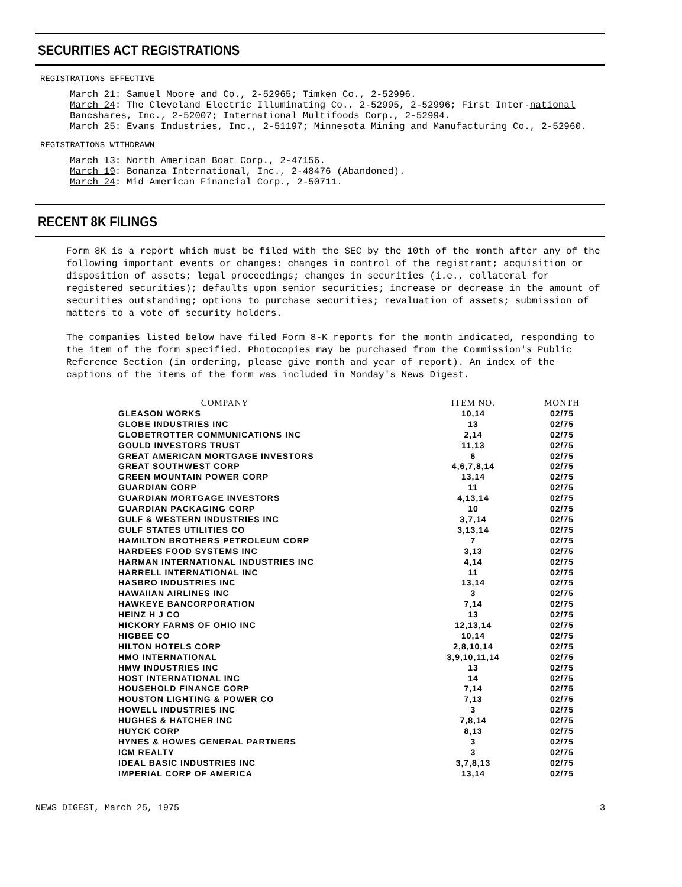SECURITIES ACT REGISTRATIONS
REGISTRATIONS EFFECTIVE
March 21: Samuel Moore and Co., 2-52965; Timken Co., 2-52996.
March 24: The Cleveland Electric Illuminating Co., 2-52995, 2-52996; First Inter-national Bancshares, Inc., 2-52007; International Multifoods Corp., 2-52994.
March 25: Evans Industries, Inc., 2-51197; Minnesota Mining and Manufacturing Co., 2-52960.
REGISTRATIONS WITHDRAWN
March 13: North American Boat Corp., 2-47156.
March 19: Bonanza International, Inc., 2-48476 (Abandoned).
March 24: Mid American Financial Corp., 2-50711.
RECENT 8K FILINGS
Form 8K is a report which must be filed with the SEC by the 10th of the month after any of the following important events or changes: changes in control of the registrant; acquisition or disposition of assets; legal proceedings; changes in securities (i.e., collateral for registered securities); defaults upon senior securities; increase or decrease in the amount of securities outstanding; options to purchase securities; revaluation of assets; submission of matters to a vote of security holders.
The companies listed below have filed Form 8-K reports for the month indicated, responding to the item of the form specified. Photocopies may be purchased from the Commission's Public Reference Section (in ordering, please give month and year of report). An index of the captions of the items of the form was included in Monday's News Digest.
| COMPANY | ITEM NO. | MONTH |
| --- | --- | --- |
| GLEASON WORKS | 10,14 | 02/75 |
| GLOBE INDUSTRIES INC | 13 | 02/75 |
| GLOBETROTTER COMMUNICATIONS INC | 2,14 | 02/75 |
| GOULD INVESTORS TRUST | 11,13 | 02/75 |
| GREAT AMERICAN MORTGAGE INVESTORS | 6 | 02/75 |
| GREAT SOUTHWEST CORP | 4,6,7,8,14 | 02/75 |
| GREEN MOUNTAIN POWER CORP | 13,14 | 02/75 |
| GUARDIAN CORP | 11 | 02/75 |
| GUARDIAN MORTGAGE INVESTORS | 4,13,14 | 02/75 |
| GUARDIAN PACKAGING CORP | 10 | 02/75 |
| GULF & WESTERN INDUSTRIES INC | 3,7,14 | 02/75 |
| GULF STATES UTILITIES CO | 3,13,14 | 02/75 |
| HAMILTON BROTHERS PETROLEUM CORP | 7 | 02/75 |
| HARDEES FOOD SYSTEMS INC | 3,13 | 02/75 |
| HARMAN INTERNATIONAL INDUSTRIES INC | 4,14 | 02/75 |
| HARRELL INTERNATIONAL INC | 11 | 02/75 |
| HASBRO INDUSTRIES INC | 13,14 | 02/75 |
| HAWAIIAN AIRLINES INC | 3 | 02/75 |
| HAWKEYE BANCORPORATION | 7,14 | 02/75 |
| HEINZ H J CO | 13 | 02/75 |
| HICKORY FARMS OF OHIO INC | 12,13,14 | 02/75 |
| HIGBEE CO | 10,14 | 02/75 |
| HILTON HOTELS CORP | 2,8,10,14 | 02/75 |
| HMO INTERNATIONAL | 3,9,10,11,14 | 02/75 |
| HMW INDUSTRIES INC | 13 | 02/75 |
| HOST INTERNATIONAL INC | 14 | 02/75 |
| HOUSEHOLD FINANCE CORP | 7,14 | 02/75 |
| HOUSTON LIGHTING & POWER CO | 7,13 | 02/75 |
| HOWELL INDUSTRIES INC | 3 | 02/75 |
| HUGHES & HATCHER INC | 7,8,14 | 02/75 |
| HUYCK CORP | 8,13 | 02/75 |
| HYNES & HOWES GENERAL PARTNERS | 3 | 02/75 |
| ICM REALTY | 3 | 02/75 |
| IDEAL BASIC INDUSTRIES INC | 3,7,8,13 | 02/75 |
| IMPERIAL CORP OF AMERICA | 13,14 | 02/75 |
NEWS DIGEST, March 25, 1975 3